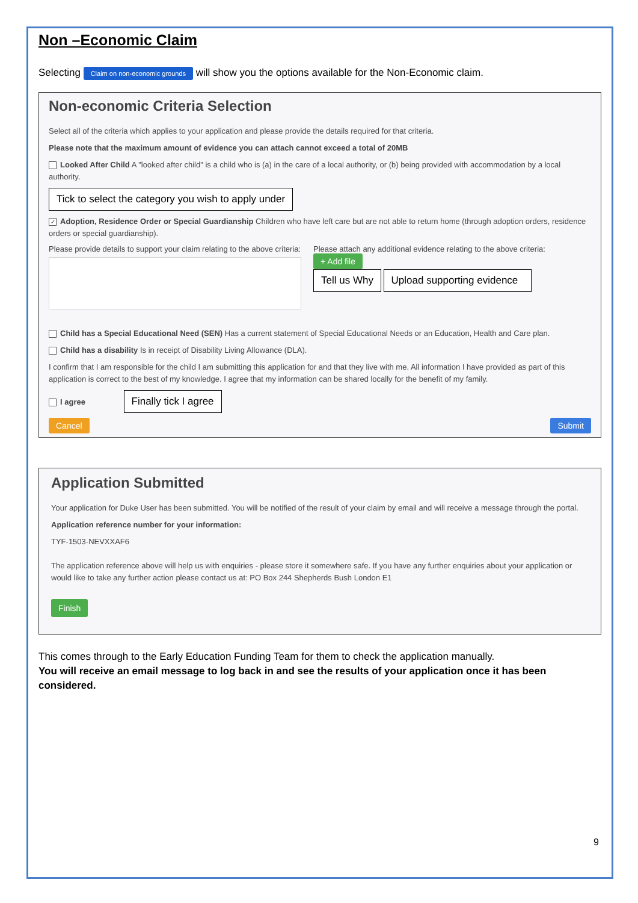Non –Economic Claim
Selecting Claim on non-economic grounds will show you the options available for the Non-Economic claim.
Non-economic Criteria Selection
Select all of the criteria which applies to your application and please provide the details required for that criteria.
Please note that the maximum amount of evidence you can attach cannot exceed a total of 20MB
Looked After Child A "looked after child" is a child who is (a) in the care of a local authority, or (b) being provided with accommodation by a local authority.
Tick to select the category you wish to apply under
✓ Adoption, Residence Order or Special Guardianship Children who have left care but are not able to return home (through adoption orders, residence orders or special guardianship).
Please provide details to support your claim relating to the above criteria:
Please attach any additional evidence relating to the above criteria:
+ Add file
Tell us Why Upload supporting evidence
Child has a Special Educational Need (SEN) Has a current statement of Special Educational Needs or an Education, Health and Care plan.
Child has a disability Is in receipt of Disability Living Allowance (DLA).
I confirm that I am responsible for the child I am submitting this application for and that they live with me. All information I have provided as part of this application is correct to the best of my knowledge. I agree that my information can be shared locally for the benefit of my family.
I agree Finally tick I agree
Cancel Submit
Application Submitted
Your application for Duke User has been submitted. You will be notified of the result of your claim by email and will receive a message through the portal.
Application reference number for your information:
TYF-1503-NEVXXAF6
The application reference above will help us with enquiries - please store it somewhere safe. If you have any further enquiries about your application or would like to take any further action please contact us at: PO Box 244 Shepherds Bush London E1
Finish
This comes through to the Early Education Funding Team for them to check the application manually.
You will receive an email message to log back in and see the results of your application once it has been considered.
9